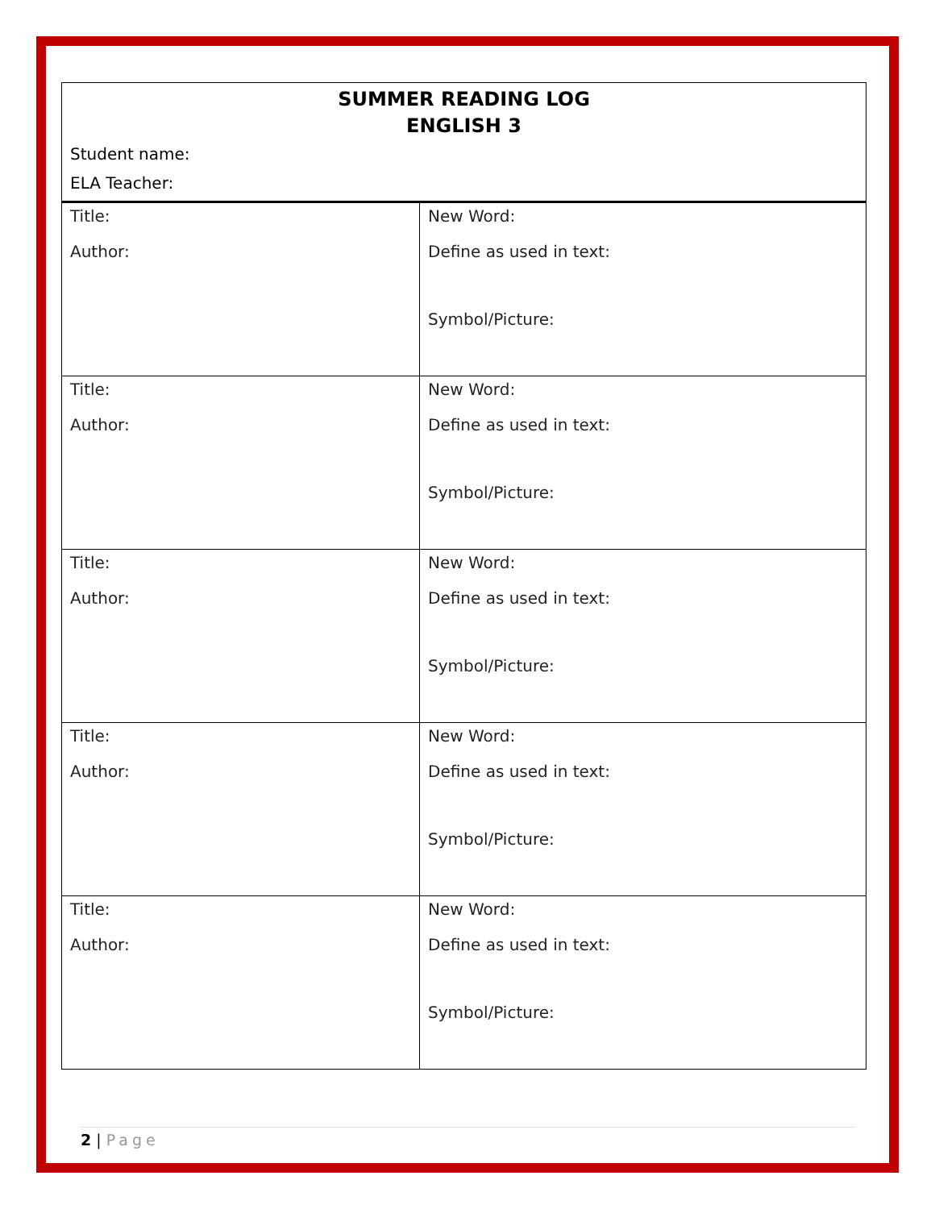SUMMER READING LOG
ENGLISH 3
Student name:
ELA Teacher:
| Title: Author: | New Word: Define as used in text: Symbol/Picture: |
| Title: Author: | New Word: Define as used in text: Symbol/Picture: |
| Title: Author: | New Word: Define as used in text: Symbol/Picture: |
| Title: Author: | New Word: Define as used in text: Symbol/Picture: |
| Title: Author: | New Word: Define as used in text: Symbol/Picture: |
2 | Page